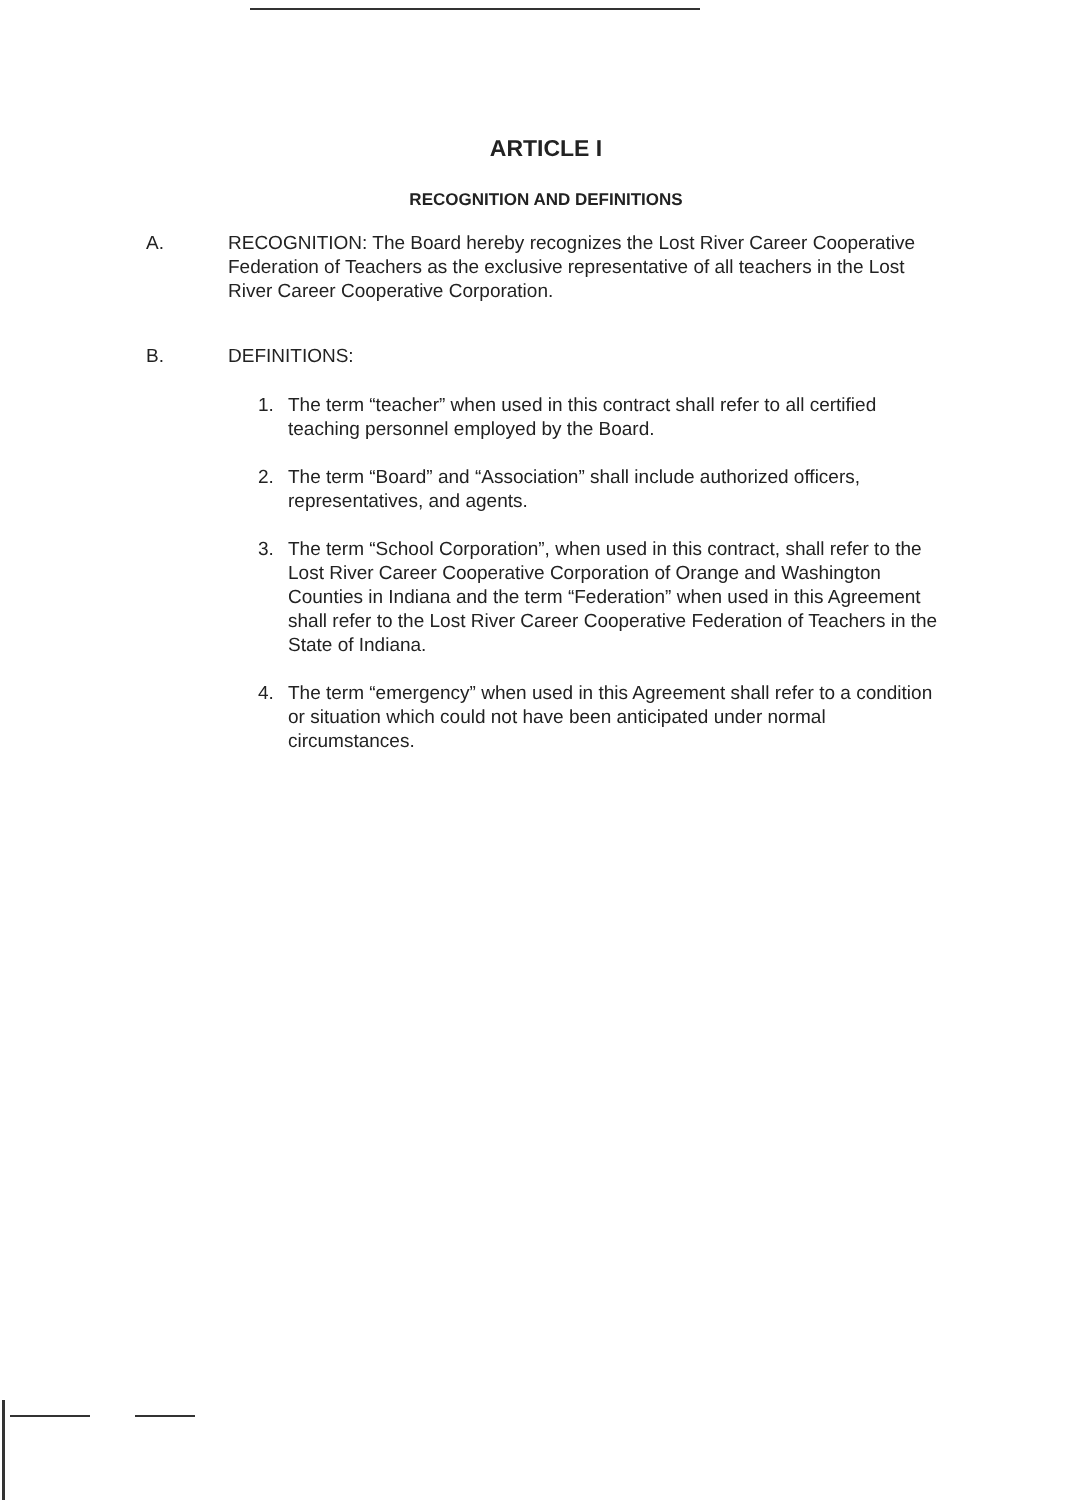ARTICLE I
RECOGNITION AND DEFINITIONS
A. RECOGNITION: The Board hereby recognizes the Lost River Career Cooperative Federation of Teachers as the exclusive representative of all teachers in the Lost River Career Cooperative Corporation.
B. DEFINITIONS:
1. The term “teacher” when used in this contract shall refer to all certified teaching personnel employed by the Board.
2. The term “Board” and “Association” shall include authorized officers, representatives, and agents.
3. The term “School Corporation”, when used in this contract, shall refer to the Lost River Career Cooperative Corporation of Orange and Washington Counties in Indiana and the term “Federation” when used in this Agreement shall refer to the Lost River Career Cooperative Federation of Teachers in the State of Indiana.
4. The term “emergency” when used in this Agreement shall refer to a condition or situation which could not have been anticipated under normal circumstances.